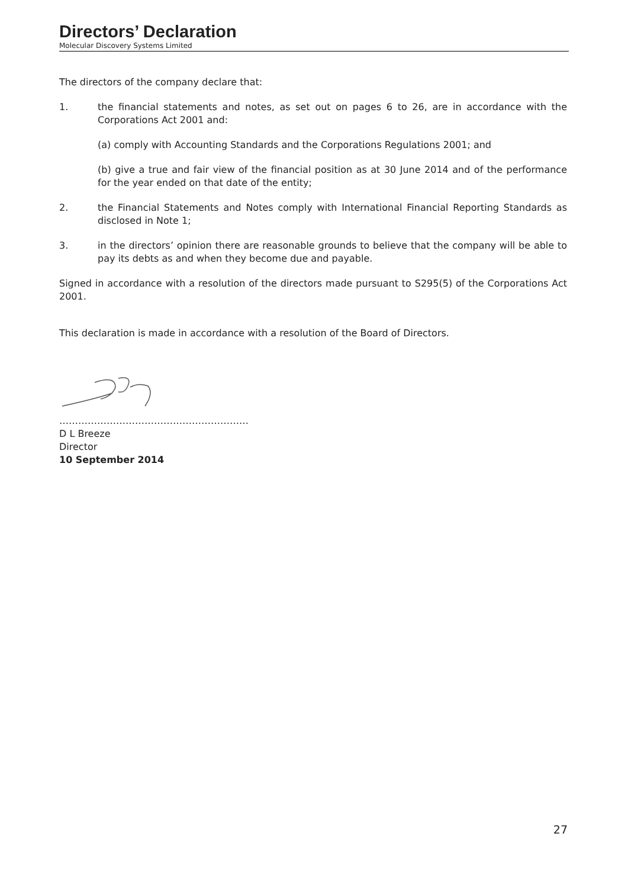Directors’ Declaration
Molecular Discovery Systems Limited
The directors of the company declare that:
1. the financial statements and notes, as set out on pages 6 to 26, are in accordance with the Corporations Act 2001 and:
(a) comply with Accounting Standards and the Corporations Regulations 2001; and
(b) give a true and fair view of the financial position as at 30 June 2014 and of the performance for the year ended on that date of the entity;
2. the Financial Statements and Notes comply with International Financial Reporting Standards as disclosed in Note 1;
3. in the directors’ opinion there are reasonable grounds to believe that the company will be able to pay its debts as and when they become due and payable.
Signed in accordance with a resolution of the directors made pursuant to S295(5) of the Corporations Act 2001.
This declaration is made in accordance with a resolution of the Board of Directors.
……………………………………………………
D L Breeze
Director
10 September 2014
27